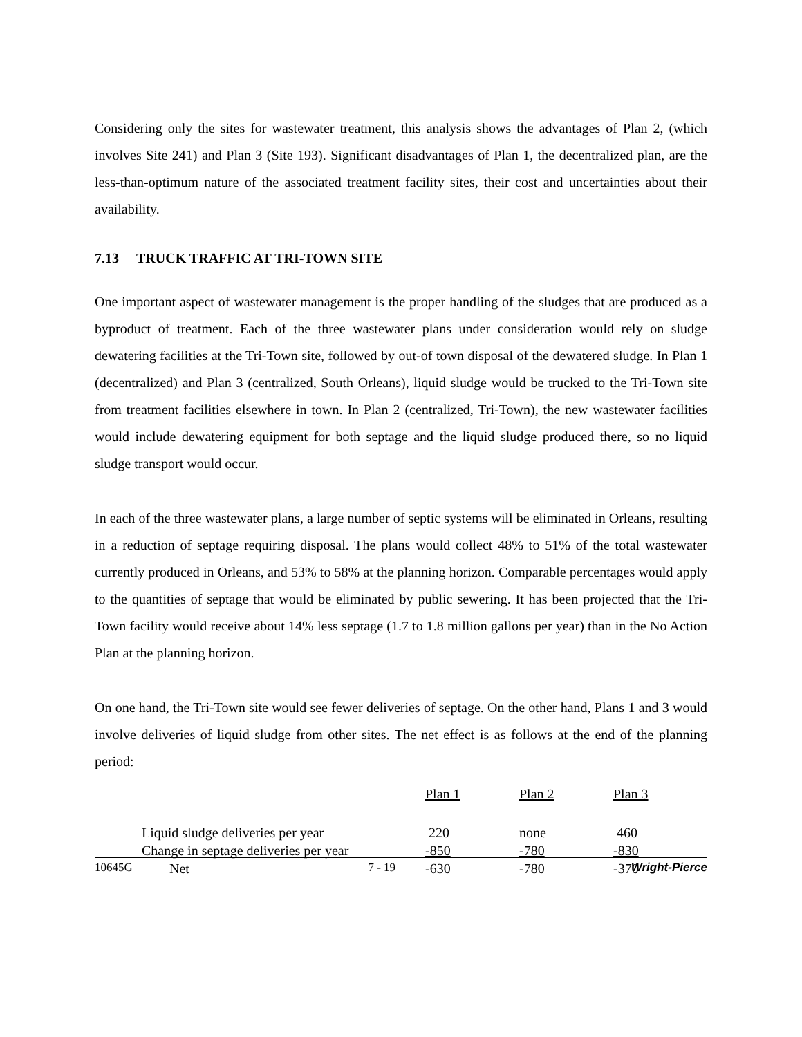Considering only the sites for wastewater treatment, this analysis shows the advantages of Plan 2, (which involves Site 241) and Plan 3 (Site 193). Significant disadvantages of Plan 1, the decentralized plan, are the less-than-optimum nature of the associated treatment facility sites, their cost and uncertainties about their availability.
7.13 TRUCK TRAFFIC AT TRI-TOWN SITE
One important aspect of wastewater management is the proper handling of the sludges that are produced as a byproduct of treatment. Each of the three wastewater plans under consideration would rely on sludge dewatering facilities at the Tri-Town site, followed by out-of town disposal of the dewatered sludge. In Plan 1 (decentralized) and Plan 3 (centralized, South Orleans), liquid sludge would be trucked to the Tri-Town site from treatment facilities elsewhere in town. In Plan 2 (centralized, Tri-Town), the new wastewater facilities would include dewatering equipment for both septage and the liquid sludge produced there, so no liquid sludge transport would occur.
In each of the three wastewater plans, a large number of septic systems will be eliminated in Orleans, resulting in a reduction of septage requiring disposal. The plans would collect 48% to 51% of the total wastewater currently produced in Orleans, and 53% to 58% at the planning horizon. Comparable percentages would apply to the quantities of septage that would be eliminated by public sewering. It has been projected that the Tri-Town facility would receive about 14% less septage (1.7 to 1.8 million gallons per year) than in the No Action Plan at the planning horizon.
On one hand, the Tri-Town site would see fewer deliveries of septage. On the other hand, Plans 1 and 3 would involve deliveries of liquid sludge from other sites. The net effect is as follows at the end of the planning period:
| | Plan 1 | Plan 2 | Plan 3 |
| --- | --- | --- | --- |
| Liquid sludge deliveries per year | 220 | none | 460 |
| Change in septage deliveries per year | -850 | -780 | -830 |
| Net | -630 | -780 | -370 |
10645G 7 - 19 Wright-Pierce